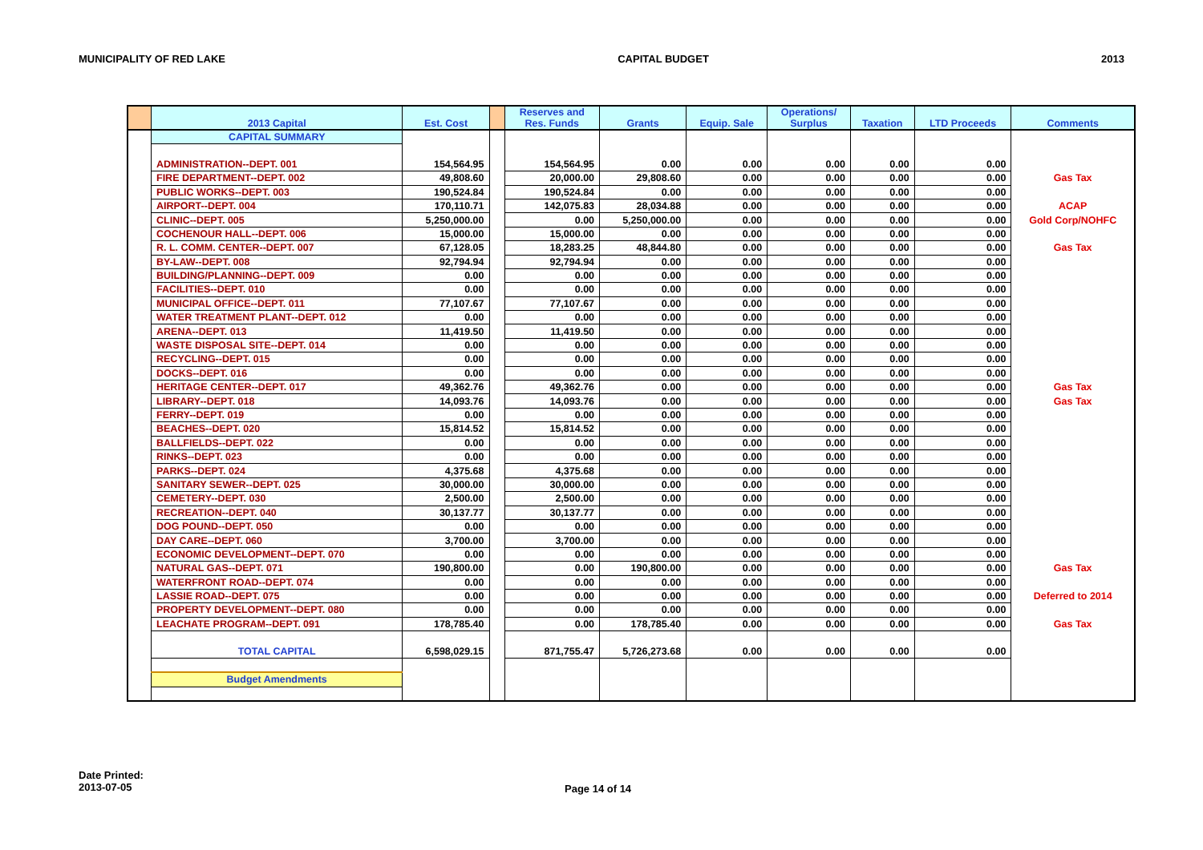MUNICIPALITY OF RED LAKE CAPITAL BUDGET 2013
| | 2013 Capital | Est. Cost | | Reserves and Res. Funds | Grants | Equip. Sale | Operations/ Surplus | Taxation | LTD Proceeds | Comments |
| --- | --- | --- | --- | --- | --- | --- | --- | --- | --- | --- |
| | CAPITAL SUMMARY | | | | | | | | | |
| | ADMINISTRATION--DEPT. 001 | 154,564.95 | | 154,564.95 | 0.00 | 0.00 | 0.00 | 0.00 | 0.00 | |
| | FIRE DEPARTMENT--DEPT. 002 | 49,808.60 | | 20,000.00 | 29,808.60 | 0.00 | 0.00 | 0.00 | 0.00 | Gas Tax |
| | PUBLIC WORKS--DEPT. 003 | 190,524.84 | | 190,524.84 | 0.00 | 0.00 | 0.00 | 0.00 | 0.00 | |
| | AIRPORT--DEPT. 004 | 170,110.71 | | 142,075.83 | 28,034.88 | 0.00 | 0.00 | 0.00 | 0.00 | ACAP |
| | CLINIC--DEPT. 005 | 5,250,000.00 | | 0.00 | 5,250,000.00 | 0.00 | 0.00 | 0.00 | 0.00 | Gold Corp/NOHFC |
| | COCHENOUR HALL--DEPT. 006 | 15,000.00 | | 15,000.00 | 0.00 | 0.00 | 0.00 | 0.00 | 0.00 | |
| | R. L. COMM. CENTER--DEPT. 007 | 67,128.05 | | 18,283.25 | 48,844.80 | 0.00 | 0.00 | 0.00 | 0.00 | Gas Tax |
| | BY-LAW--DEPT. 008 | 92,794.94 | | 92,794.94 | 0.00 | 0.00 | 0.00 | 0.00 | 0.00 | |
| | BUILDING/PLANNING--DEPT. 009 | 0.00 | | 0.00 | 0.00 | 0.00 | 0.00 | 0.00 | 0.00 | |
| | FACILITIES--DEPT. 010 | 0.00 | | 0.00 | 0.00 | 0.00 | 0.00 | 0.00 | 0.00 | |
| | MUNICIPAL OFFICE--DEPT. 011 | 77,107.67 | | 77,107.67 | 0.00 | 0.00 | 0.00 | 0.00 | 0.00 | |
| | WATER TREATMENT PLANT--DEPT. 012 | 0.00 | | 0.00 | 0.00 | 0.00 | 0.00 | 0.00 | 0.00 | |
| | ARENA--DEPT. 013 | 11,419.50 | | 11,419.50 | 0.00 | 0.00 | 0.00 | 0.00 | 0.00 | |
| | WASTE DISPOSAL SITE--DEPT. 014 | 0.00 | | 0.00 | 0.00 | 0.00 | 0.00 | 0.00 | 0.00 | |
| | RECYCLING--DEPT. 015 | 0.00 | | 0.00 | 0.00 | 0.00 | 0.00 | 0.00 | 0.00 | |
| | DOCKS--DEPT. 016 | 0.00 | | 0.00 | 0.00 | 0.00 | 0.00 | 0.00 | 0.00 | |
| | HERITAGE CENTER--DEPT. 017 | 49,362.76 | | 49,362.76 | 0.00 | 0.00 | 0.00 | 0.00 | 0.00 | Gas Tax |
| | LIBRARY--DEPT. 018 | 14,093.76 | | 14,093.76 | 0.00 | 0.00 | 0.00 | 0.00 | 0.00 | Gas Tax |
| | FERRY--DEPT. 019 | 0.00 | | 0.00 | 0.00 | 0.00 | 0.00 | 0.00 | 0.00 | |
| | BEACHES--DEPT. 020 | 15,814.52 | | 15,814.52 | 0.00 | 0.00 | 0.00 | 0.00 | 0.00 | |
| | BALLFIELDS--DEPT. 022 | 0.00 | | 0.00 | 0.00 | 0.00 | 0.00 | 0.00 | 0.00 | |
| | RINKS--DEPT. 023 | 0.00 | | 0.00 | 0.00 | 0.00 | 0.00 | 0.00 | 0.00 | |
| | PARKS--DEPT. 024 | 4,375.68 | | 4,375.68 | 0.00 | 0.00 | 0.00 | 0.00 | 0.00 | |
| | SANITARY SEWER--DEPT. 025 | 30,000.00 | | 30,000.00 | 0.00 | 0.00 | 0.00 | 0.00 | 0.00 | |
| | CEMETERY--DEPT. 030 | 2,500.00 | | 2,500.00 | 0.00 | 0.00 | 0.00 | 0.00 | 0.00 | |
| | RECREATION--DEPT. 040 | 30,137.77 | | 30,137.77 | 0.00 | 0.00 | 0.00 | 0.00 | 0.00 | |
| | DOG POUND--DEPT. 050 | 0.00 | | 0.00 | 0.00 | 0.00 | 0.00 | 0.00 | 0.00 | |
| | DAY CARE--DEPT. 060 | 3,700.00 | | 3,700.00 | 0.00 | 0.00 | 0.00 | 0.00 | 0.00 | |
| | ECONOMIC DEVELOPMENT--DEPT. 070 | 0.00 | | 0.00 | 0.00 | 0.00 | 0.00 | 0.00 | 0.00 | |
| | NATURAL GAS--DEPT. 071 | 190,800.00 | | 0.00 | 190,800.00 | 0.00 | 0.00 | 0.00 | 0.00 | Gas Tax |
| | WATERFRONT ROAD--DEPT. 074 | 0.00 | | 0.00 | 0.00 | 0.00 | 0.00 | 0.00 | 0.00 | |
| | LASSIE ROAD--DEPT. 075 | 0.00 | | 0.00 | 0.00 | 0.00 | 0.00 | 0.00 | 0.00 | Deferred to 2014 |
| | PROPERTY DEVELOPMENT--DEPT. 080 | 0.00 | | 0.00 | 0.00 | 0.00 | 0.00 | 0.00 | 0.00 | |
| | LEACHATE PROGRAM--DEPT. 091 | 178,785.40 | | 0.00 | 178,785.40 | 0.00 | 0.00 | 0.00 | 0.00 | Gas Tax |
| | TOTAL CAPITAL | 6,598,029.15 | | 871,755.47 | 5,726,273.68 | 0.00 | 0.00 | 0.00 | 0.00 | |
| | Budget Amendments | | | | | | | | | |
Date Printed:
2013-07-05
Page 14 of 14